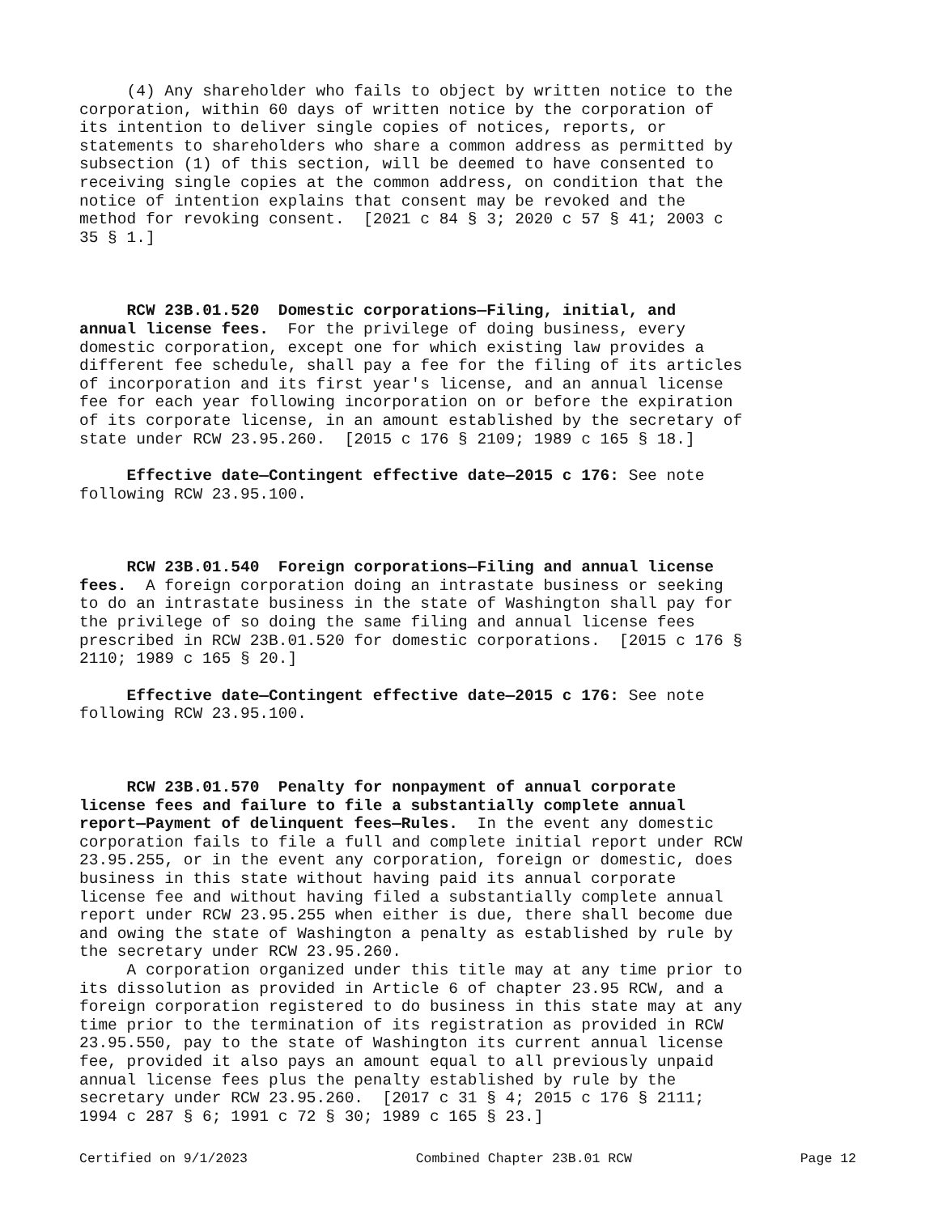(4) Any shareholder who fails to object by written notice to the corporation, within 60 days of written notice by the corporation of its intention to deliver single copies of notices, reports, or statements to shareholders who share a common address as permitted by subsection (1) of this section, will be deemed to have consented to receiving single copies at the common address, on condition that the notice of intention explains that consent may be revoked and the method for revoking consent. [2021 c 84 § 3; 2020 c 57 § 41; 2003 c 35 § 1.]
RCW 23B.01.520 Domestic corporations—Filing, initial, and annual license fees. For the privilege of doing business, every domestic corporation, except one for which existing law provides a different fee schedule, shall pay a fee for the filing of its articles of incorporation and its first year's license, and an annual license fee for each year following incorporation on or before the expiration of its corporate license, in an amount established by the secretary of state under RCW 23.95.260. [2015 c 176 § 2109; 1989 c 165 § 18.]
Effective date—Contingent effective date—2015 c 176: See note following RCW 23.95.100.
RCW 23B.01.540 Foreign corporations—Filing and annual license fees. A foreign corporation doing an intrastate business or seeking to do an intrastate business in the state of Washington shall pay for the privilege of so doing the same filing and annual license fees prescribed in RCW 23B.01.520 for domestic corporations. [2015 c 176 § 2110; 1989 c 165 § 20.]
Effective date—Contingent effective date—2015 c 176: See note following RCW 23.95.100.
RCW 23B.01.570 Penalty for nonpayment of annual corporate license fees and failure to file a substantially complete annual report—Payment of delinquent fees—Rules. In the event any domestic corporation fails to file a full and complete initial report under RCW 23.95.255, or in the event any corporation, foreign or domestic, does business in this state without having paid its annual corporate license fee and without having filed a substantially complete annual report under RCW 23.95.255 when either is due, there shall become due and owing the state of Washington a penalty as established by rule by the secretary under RCW 23.95.260. A corporation organized under this title may at any time prior to its dissolution as provided in Article 6 of chapter 23.95 RCW, and a foreign corporation registered to do business in this state may at any time prior to the termination of its registration as provided in RCW 23.95.550, pay to the state of Washington its current annual license fee, provided it also pays an amount equal to all previously unpaid annual license fees plus the penalty established by rule by the secretary under RCW 23.95.260. [2017 c 31 § 4; 2015 c 176 § 2111; 1994 c 287 § 6; 1991 c 72 § 30; 1989 c 165 § 23.]
Certified on 9/1/2023 Combined Chapter 23B.01 RCW Page 12